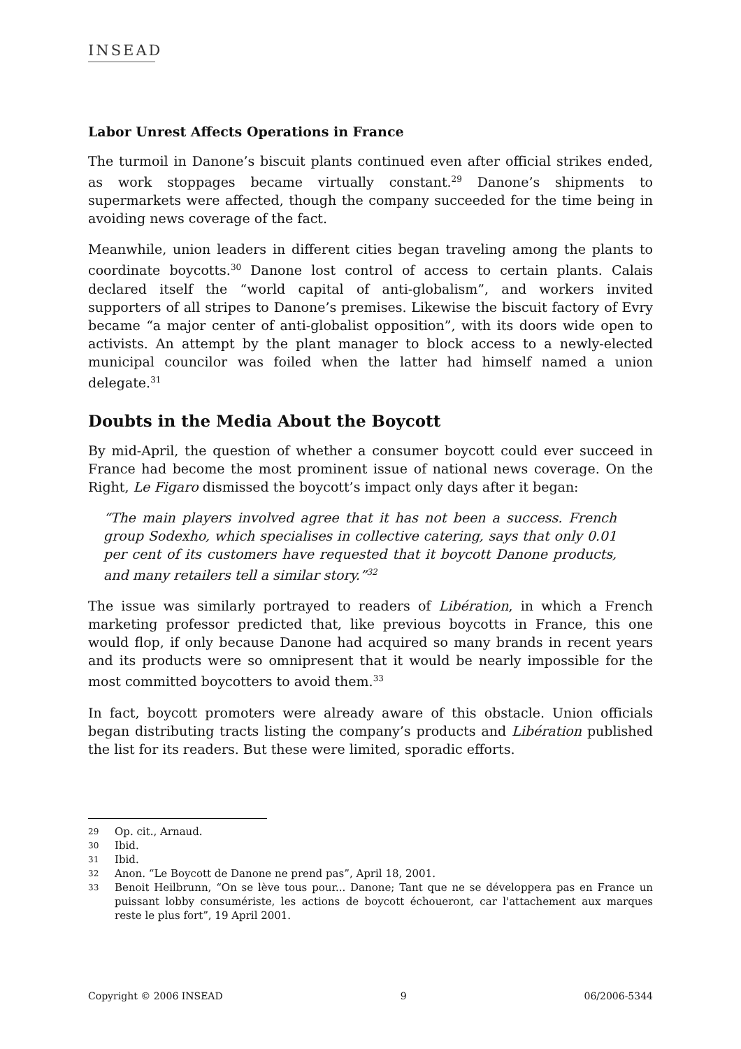INSEAD
Labor Unrest Affects Operations in France
The turmoil in Danone’s biscuit plants continued even after official strikes ended, as work stoppages became virtually constant.<sup>29</sup> Danone’s shipments to supermarkets were affected, though the company succeeded for the time being in avoiding news coverage of the fact.
Meanwhile, union leaders in different cities began traveling among the plants to coordinate boycotts.<sup>30</sup> Danone lost control of access to certain plants. Calais declared itself the “world capital of anti-globalism”, and workers invited supporters of all stripes to Danone’s premises. Likewise the biscuit factory of Evry became “a major center of anti-globalist opposition”, with its doors wide open to activists. An attempt by the plant manager to block access to a newly-elected municipal councilor was foiled when the latter had himself named a union delegate.<sup>31</sup>
Doubts in the Media About the Boycott
By mid-April, the question of whether a consumer boycott could ever succeed in France had become the most prominent issue of national news coverage. On the Right, Le Figaro dismissed the boycott’s impact only days after it began:
“The main players involved agree that it has not been a success. French group Sodexho, which specialises in collective catering, says that only 0.01 per cent of its customers have requested that it boycott Danone products, and many retailers tell a similar story.”<sup>32</sup>
The issue was similarly portrayed to readers of Libération, in which a French marketing professor predicted that, like previous boycotts in France, this one would flop, if only because Danone had acquired so many brands in recent years and its products were so omnipresent that it would be nearly impossible for the most committed boycotters to avoid them.<sup>33</sup>
In fact, boycott promoters were already aware of this obstacle. Union officials began distributing tracts listing the company’s products and Libération published the list for its readers. But these were limited, sporadic efforts.
29 Op. cit., Arnaud.
30 Ibid.
31 Ibid.
32 Anon. “Le Boycott de Danone ne prend pas”, April 18, 2001.
33 Benoit Heilbrunn, “On se lève tous pour... Danone; Tant que ne se développera pas en France un puissant lobby consumériste, les actions de boycott échoueront, car l'attachement aux marques reste le plus fort”, 19 April 2001.
Copyright © 2006 INSEAD 9 06/2006-5344